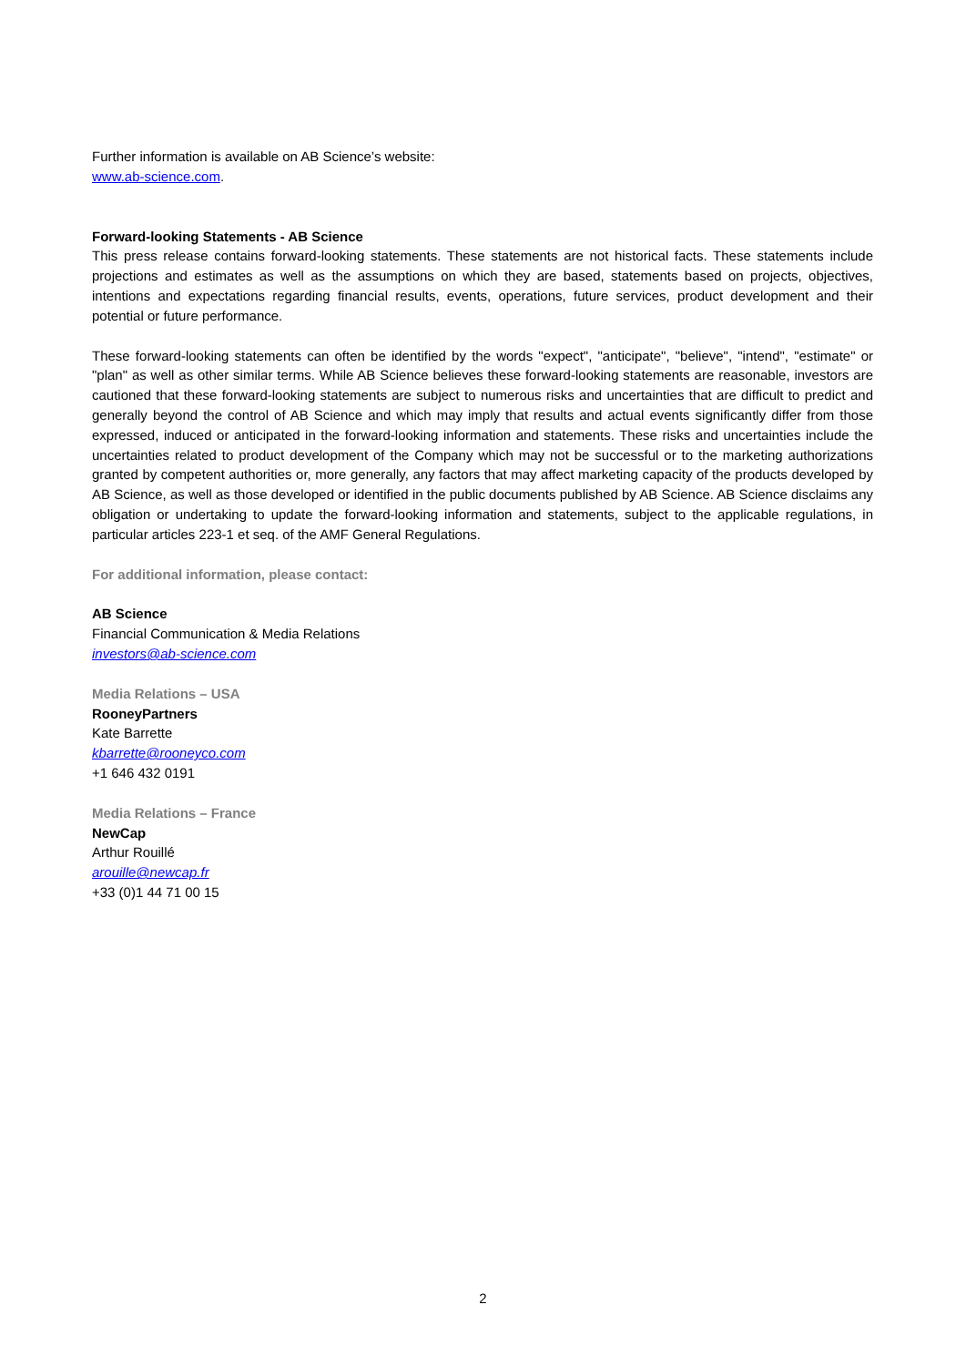Further information is available on AB Science’s website:
www.ab-science.com.
Forward-looking Statements - AB Science
This press release contains forward-looking statements. These statements are not historical facts. These statements include projections and estimates as well as the assumptions on which they are based, statements based on projects, objectives, intentions and expectations regarding financial results, events, operations, future services, product development and their potential or future performance.
These forward-looking statements can often be identified by the words "expect", "anticipate", "believe", "intend", "estimate" or "plan" as well as other similar terms. While AB Science believes these forward-looking statements are reasonable, investors are cautioned that these forward-looking statements are subject to numerous risks and uncertainties that are difficult to predict and generally beyond the control of AB Science and which may imply that results and actual events significantly differ from those expressed, induced or anticipated in the forward-looking information and statements. These risks and uncertainties include the uncertainties related to product development of the Company which may not be successful or to the marketing authorizations granted by competent authorities or, more generally, any factors that may affect marketing capacity of the products developed by AB Science, as well as those developed or identified in the public documents published by AB Science. AB Science disclaims any obligation or undertaking to update the forward-looking information and statements, subject to the applicable regulations, in particular articles 223-1 et seq. of the AMF General Regulations.
For additional information, please contact:
AB Science
Financial Communication & Media Relations
investors@ab-science.com
Media Relations – USA
RooneyPartners
Kate Barrette
kbarrette@rooneyco.com
+1 646 432 0191
Media Relations – France
NewCap
Arthur Rouillé
arouille@newcap.fr
+33 (0)1 44 71 00 15
2